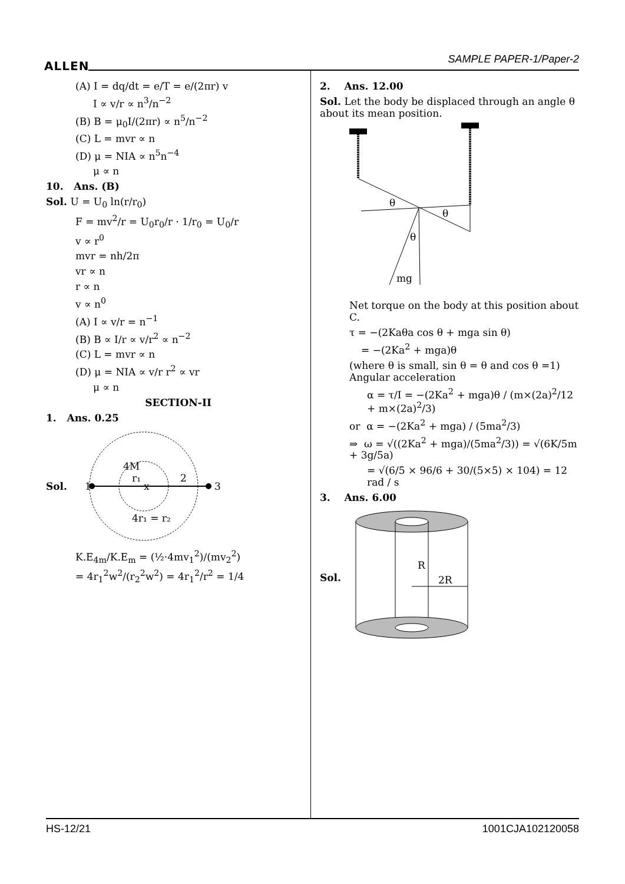ALLEN SAMPLE PAPER-1/Paper-2
(A) I = dq/dt = e/T = e/(2πr) v
I ∝ v/r ∝ n<sup>3</sup>/n<sup>−2</sup>
(B) B = μ<sub>0</sub>I/(2πr) ∝ n<sup>5</sup>/n<sup>−2</sup>
(C) L = mvr ∝ n
(D) μ = NIA ∝ n<sup>5</sup>n<sup>−4</sup>
μ ∝ n
10. Ans. (B)
Sol. U = U<sub>0</sub> ln(r/r<sub>0</sub>)
F = mv<sup>2</sup>/r = U<sub>0</sub>r<sub>0</sub>/r · 1/r<sub>0</sub> = U<sub>0</sub>/r
v ∝ r<sup>0</sup>
mvr = nh/2π
vr ∝ n
r ∝ n
v ∝ n<sup>0</sup>
(A) I ∝ v/r = n<sup>−1</sup>
(B) B ∝ I/r ∝ v/r<sup>2</sup> ∝ n<sup>−2</sup>
(C) L = mvr ∝ n
(D) μ = NIA ∝ v/r r<sup>2</sup> ∝ vr
μ ∝ n
SECTION-II
1. Ans. 0.25
Sol.
1
3
4M
r₁
x
2
4r₁ = r₂
K.E<sub>4m</sub>/K.E<sub>m</sub> = (½·4mv<sub>1</sub><sup>2</sup>)/(mv<sub>2</sub><sup>2</sup>)
= 4r<sub>1</sub><sup>2</sup>w<sup>2</sup>/(r<sub>2</sub><sup>2</sup>w<sup>2</sup>) = 4r<sub>1</sub><sup>2</sup>/r<sup>2</sup> = 1/4
2. Ans. 12.00
Sol. Let the body be displaced through an angle θ about its mean position.
θ
θ
θ
mg
Net torque on the body at this position about C.
τ = −(2Kaθa cos θ + mga sin θ)
= −(2Ka<sup>2</sup> + mga)θ
(where θ is small, sin θ = θ and cos θ =1) Angular acceleration
α = τ/I = −(2Ka<sup>2</sup> + mga)θ / (m×(2a)<sup>2</sup>/12 + m×(2a)<sup>2</sup>/3)
or α = −(2Ka<sup>2</sup> + mga) / (5ma<sup>2</sup>/3)
⇒ ω = √((2Ka<sup>2</sup> + mga)/(5ma<sup>2</sup>/3)) = √(6K/5m + 3g/5a)
= √(6/5 × 96/6 + 30/(5×5) × 104) = 12 rad / s
3. Ans. 6.00
Sol.
R
2R
HS-12/21 1001CJA102120058